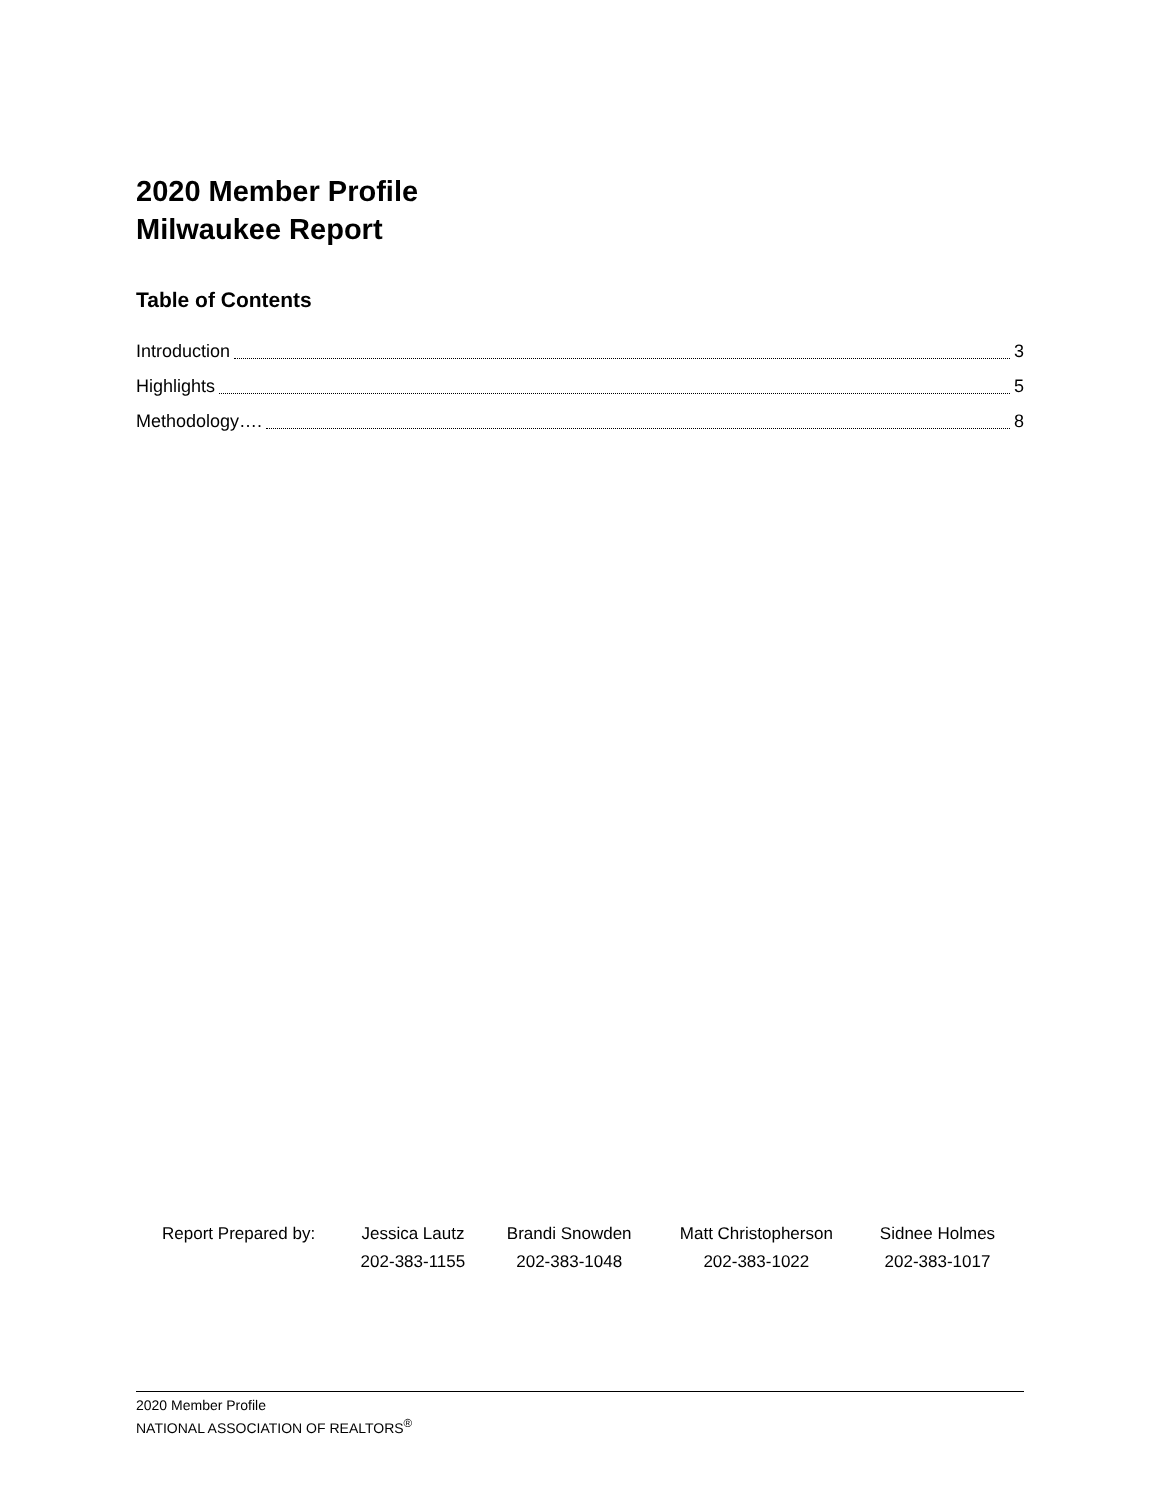2020 Member Profile
Milwaukee Report
Table of Contents
Introduction 3
Highlights 5
Methodology…. 8
| Report Prepared by: | Jessica Lautz | Brandi Snowden | Matt Christopherson | Sidnee Holmes |
| | 202-383-1155 | 202-383-1048 | 202-383-1022 | 202-383-1017 |
2020 Member Profile
NATIONAL ASSOCIATION OF REALTORS<sup>®</sup>